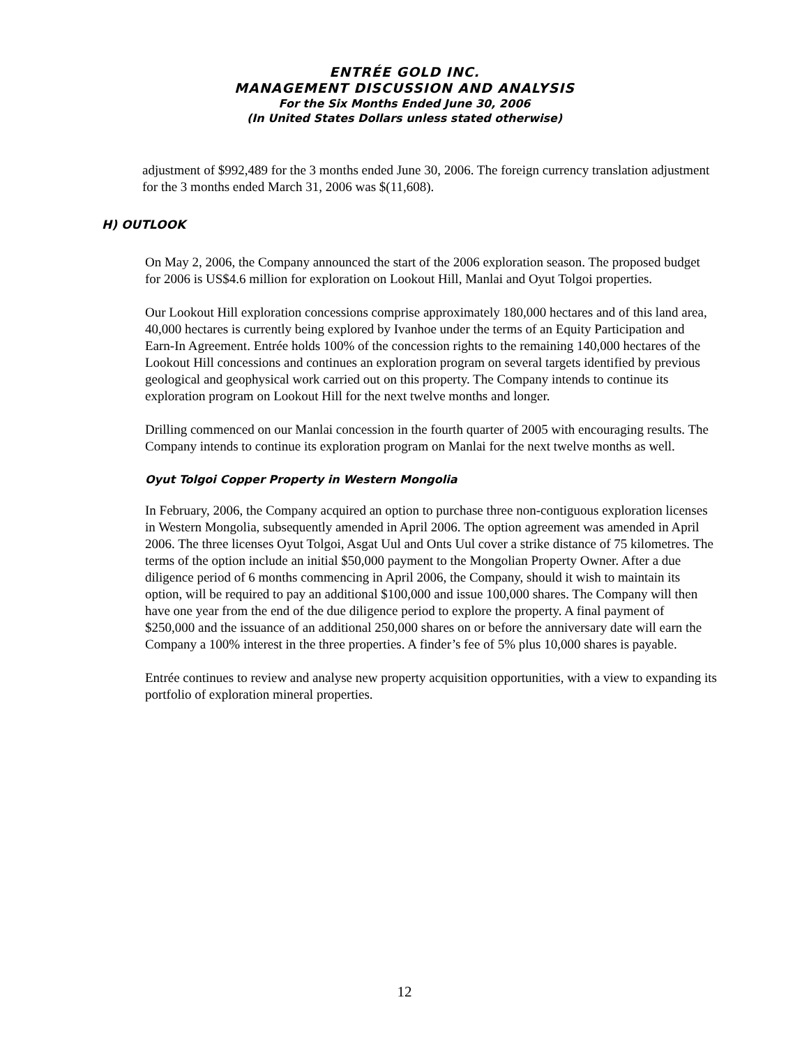ENTRÉE GOLD INC.
MANAGEMENT DISCUSSION AND ANALYSIS
For the Six Months Ended June 30, 2006
(In United States Dollars unless stated otherwise)
adjustment of $992,489 for the 3 months ended June 30, 2006. The foreign currency translation adjustment for the 3 months ended March 31, 2006 was $(11,608).
H) OUTLOOK
On May 2, 2006, the Company announced the start of the 2006 exploration season. The proposed budget for 2006 is US$4.6 million for exploration on Lookout Hill, Manlai and Oyut Tolgoi properties.
Our Lookout Hill exploration concessions comprise approximately 180,000 hectares and of this land area, 40,000 hectares is currently being explored by Ivanhoe under the terms of an Equity Participation and Earn-In Agreement. Entrée holds 100% of the concession rights to the remaining 140,000 hectares of the Lookout Hill concessions and continues an exploration program on several targets identified by previous geological and geophysical work carried out on this property. The Company intends to continue its exploration program on Lookout Hill for the next twelve months and longer.
Drilling commenced on our Manlai concession in the fourth quarter of 2005 with encouraging results. The Company intends to continue its exploration program on Manlai for the next twelve months as well.
Oyut Tolgoi Copper Property in Western Mongolia
In February, 2006, the Company acquired an option to purchase three non-contiguous exploration licenses in Western Mongolia, subsequently amended in April 2006. The option agreement was amended in April 2006. The three licenses Oyut Tolgoi, Asgat Uul and Onts Uul cover a strike distance of 75 kilometres. The terms of the option include an initial $50,000 payment to the Mongolian Property Owner. After a due diligence period of 6 months commencing in April 2006, the Company, should it wish to maintain its option, will be required to pay an additional $100,000 and issue 100,000 shares. The Company will then have one year from the end of the due diligence period to explore the property. A final payment of $250,000 and the issuance of an additional 250,000 shares on or before the anniversary date will earn the Company a 100% interest in the three properties. A finder’s fee of 5% plus 10,000 shares is payable.
Entrée continues to review and analyse new property acquisition opportunities, with a view to expanding its portfolio of exploration mineral properties.
12